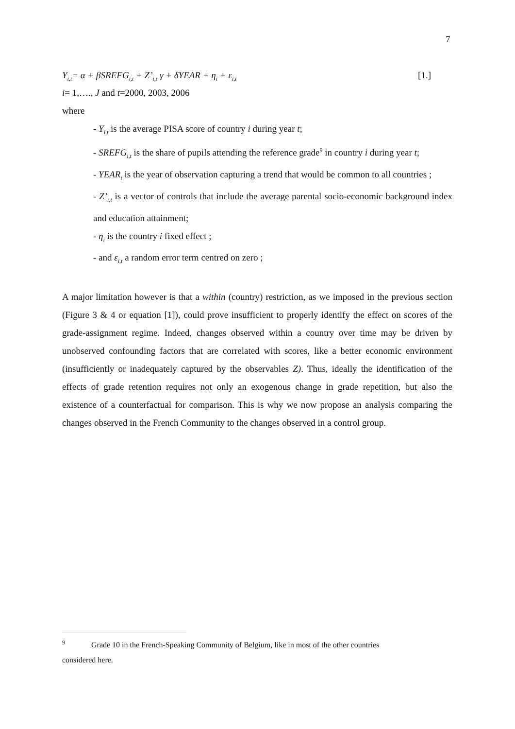7
Y<sub>i,t</sub>= α + βSREFG<sub>i,t</sub> + Z’<sub>i,t</sub> γ + δYEAR + η<sub>i</sub> + ε<sub>i,t</sub> [1.]
i= 1,…., J and t=2000, 2003, 2006
where
- Y<sub>i,t</sub> is the average PISA score of country i during year t;
- SREFG<sub>i,t</sub> is the share of pupils attending the reference grade<sup>9</sup> in country i during year t;
- YEAR<sub>t</sub> is the year of observation capturing a trend that would be common to all countries ;
- Z’<sub>i,t</sub> is a vector of controls that include the average parental socio-economic background index and education attainment;
- η<sub>i</sub> is the country i fixed effect ;
- and ε<sub>i,t</sub> a random error term centred on zero ;
A major limitation however is that a within (country) restriction, as we imposed in the previous section (Figure 3 & 4 or equation [1]), could prove insufficient to properly identify the effect on scores of the grade-assignment regime. Indeed, changes observed within a country over time may be driven by unobserved confounding factors that are correlated with scores, like a better economic environment (insufficiently or inadequately captured by the observables Z). Thus, ideally the identification of the effects of grade retention requires not only an exogenous change in grade repetition, but also the existence of a counterfactual for comparison. This is why we now propose an analysis comparing the changes observed in the French Community to the changes observed in a control group.
<sup>9</sup> Grade 10 in the French-Speaking Community of Belgium, like in most of the other countries
considered here.